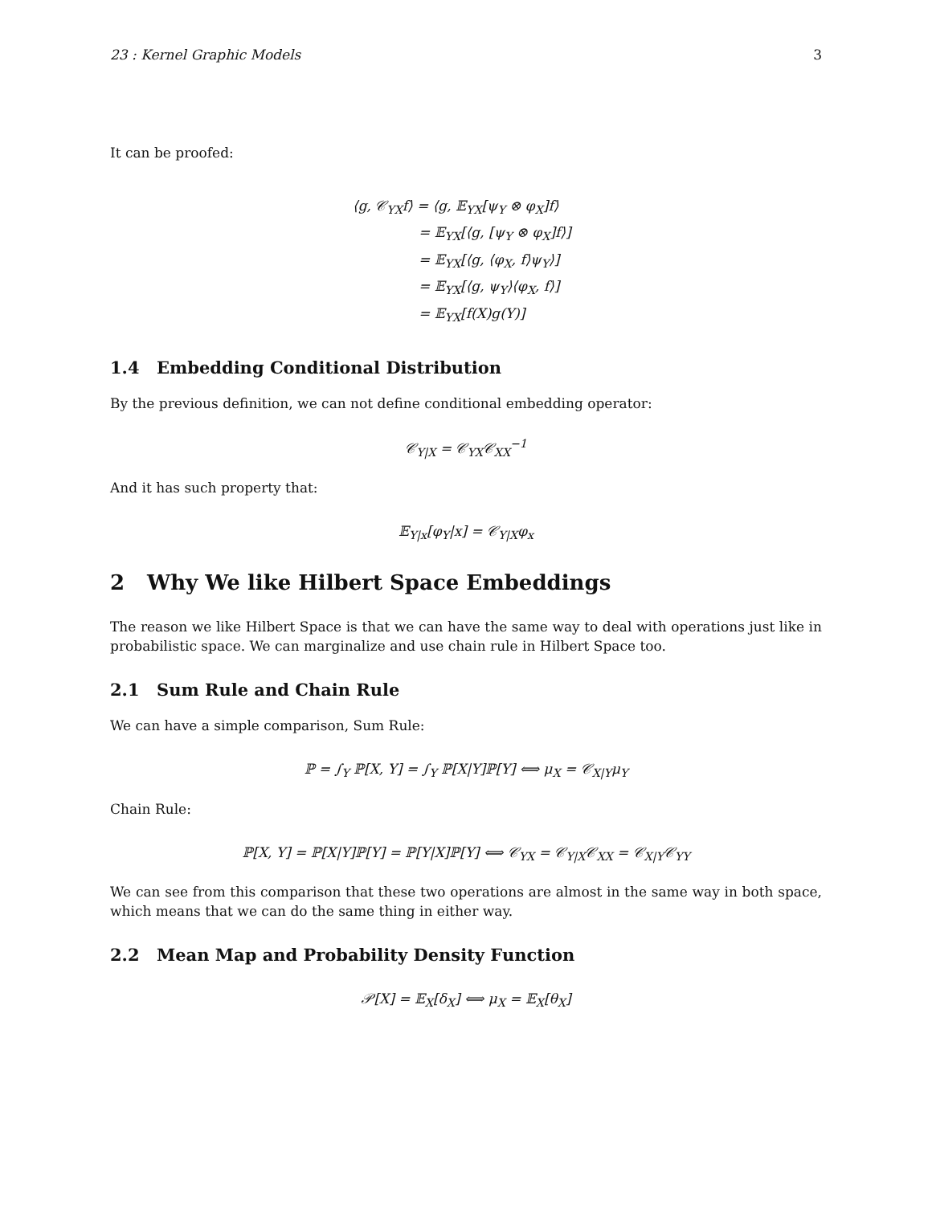23 : Kernel Graphic Models 3
It can be proofed:
⟨g, 𝒞<sub>YX</sub>f⟩ = ⟨g, 𝔼<sub>YX</sub>[ψ<sub>Y</sub> ⊗ φ<sub>X</sub>]f⟩
= 𝔼<sub>YX</sub>[⟨g, [ψ<sub>Y</sub> ⊗ φ<sub>X</sub>]f⟩]
= 𝔼<sub>YX</sub>[⟨g, ⟨φ<sub>X</sub>, f⟩ψ<sub>Y</sub>⟩]
= 𝔼<sub>YX</sub>[⟨g, ψ<sub>Y</sub>⟩⟨φ<sub>X</sub>, f⟩]
= 𝔼<sub>YX</sub>[f(X)g(Y)]
1.4 Embedding Conditional Distribution
By the previous definition, we can not define conditional embedding operator:
𝒞<sub>Y|X</sub> = 𝒞<sub>YX</sub>𝒞<sub>XX</sub><sup>−1</sup>
And it has such property that:
𝔼<sub>Y|x</sub>[φ<sub>Y</sub>|x] = 𝒞<sub>Y|X</sub>φ<sub>x</sub>
2 Why We like Hilbert Space Embeddings
The reason we like Hilbert Space is that we can have the same way to deal with operations just like in probabilistic space. We can marginalize and use chain rule in Hilbert Space too.
2.1 Sum Rule and Chain Rule
We can have a simple comparison, Sum Rule:
ℙ = ∫<sub>Y</sub> ℙ[X, Y] = ∫<sub>Y</sub> ℙ[X|Y]ℙ[Y] ⟺ μ<sub>X</sub> = 𝒞<sub>X|Y</sub>μ<sub>Y</sub>
Chain Rule:
ℙ[X, Y] = ℙ[X|Y]ℙ[Y] = ℙ[Y|X]ℙ[Y] ⟺ 𝒞<sub>YX</sub> = 𝒞<sub>Y|X</sub>𝒞<sub>XX</sub> = 𝒞<sub>X|Y</sub>𝒞<sub>YY</sub>
We can see from this comparison that these two operations are almost in the same way in both space, which means that we can do the same thing in either way.
2.2 Mean Map and Probability Density Function
𝒫[X] = 𝔼<sub>X</sub>[δ<sub>X</sub>] ⟺ μ<sub>X</sub> = 𝔼<sub>X</sub>[θ<sub>X</sub>]